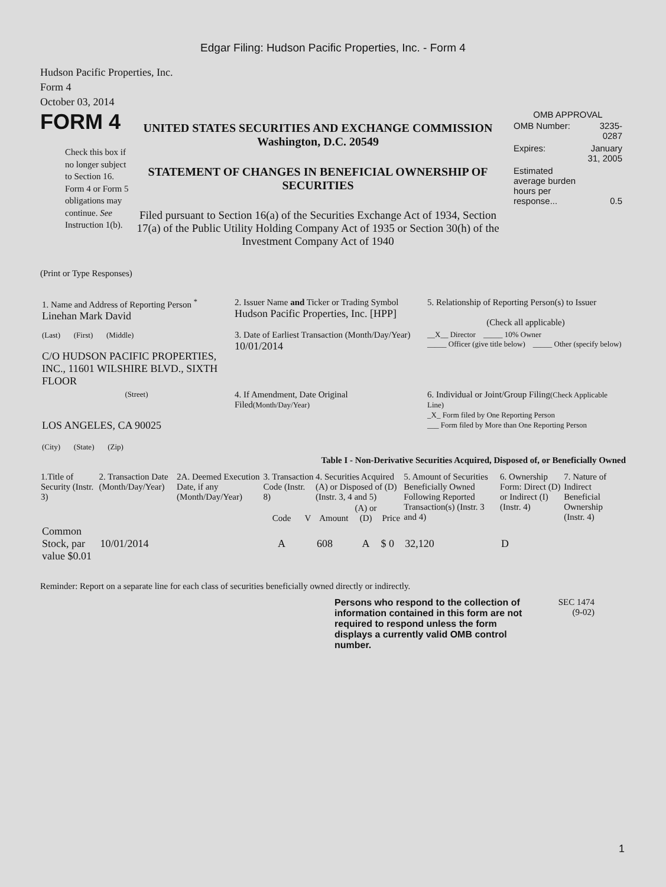Edgar Filing: Hudson Pacific Properties, Inc. - Form 4
Hudson Pacific Properties, Inc.
Form 4
October 03, 2014
FORM 4
Check this box if no longer subject to Section 16. Form 4 or Form 5 obligations may continue. See Instruction 1(b).
UNITED STATES SECURITIES AND EXCHANGE COMMISSION
Washington, D.C. 20549
STATEMENT OF CHANGES IN BENEFICIAL OWNERSHIP OF SECURITIES
Filed pursuant to Section 16(a) of the Securities Exchange Act of 1934, Section 17(a) of the Public Utility Holding Company Act of 1935 or Section 30(h) of the Investment Company Act of 1940
OMB APPROVAL
| OMB Number: | 3235-0287 |
| Expires: | January 31, 2005 |
| Estimated average burden hours per response... | 0.5 |
(Print or Type Responses)
| 1. Name and Address of Reporting Person <sup>*</sup> Linehan Mark David | 2. Issuer Name and Ticker or Trading Symbol Hudson Pacific Properties, Inc. [HPP] | 5. Relationship of Reporting Person(s) to Issuer (Check all applicable) |
| (Last) (First) (Middle) C/O HUDSON PACIFIC PROPERTIES, INC., 11601 WILSHIRE BLVD., SIXTH FLOOR | 3. Date of Earliest Transaction (Month/Day/Year) 10/01/2014 | __X__ Director _____ 10% Owner _____ Officer (give title below) _____ Other (specify below) |
| (Street) LOS ANGELES, CA 90025 (City) (State) (Zip) | 4. If Amendment, Date Original Filed (Month/Day/Year) | 6. Individual or Joint/Group Filing (Check Applicable Line) _X_ Form filed by One Reporting Person ___ Form filed by More than One Reporting Person |
Table I - Non-Derivative Securities Acquired, Disposed of, or Beneficially Owned
| 1.Title of Security (Instr. 3) | 2. Transaction Date (Month/Day/Year) | 2A. Deemed Execution Date, if any (Month/Day/Year) | 3. Transaction Code (Instr. 8) | | 4. Securities Acquired (A) or Disposed of (D) (Instr. 3, 4 and 5) | | | 5. Amount of Securities Beneficially Owned Following Reported Transaction(s) (Instr. 3 and 4) | 6. Ownership Form: Direct (D) or Indirect (I) (Instr. 4) | 7. Nature of Indirect Beneficial Ownership (Instr. 4) |
| --- | --- | --- | --- | --- | --- | --- | --- | --- | --- | --- |
| | | | Code | V | Amount | (A) or (D) | Price | | | |
| Common Stock, par value $0.01 | 10/01/2014 | | A | | 608 | A | $ 0 | 32,120 | D | |
Reminder: Report on a separate line for each class of securities beneficially owned directly or indirectly.
Persons who respond to the collection of information contained in this form are not required to respond unless the form displays a currently valid OMB control number.
SEC 1474
(9-02)
1